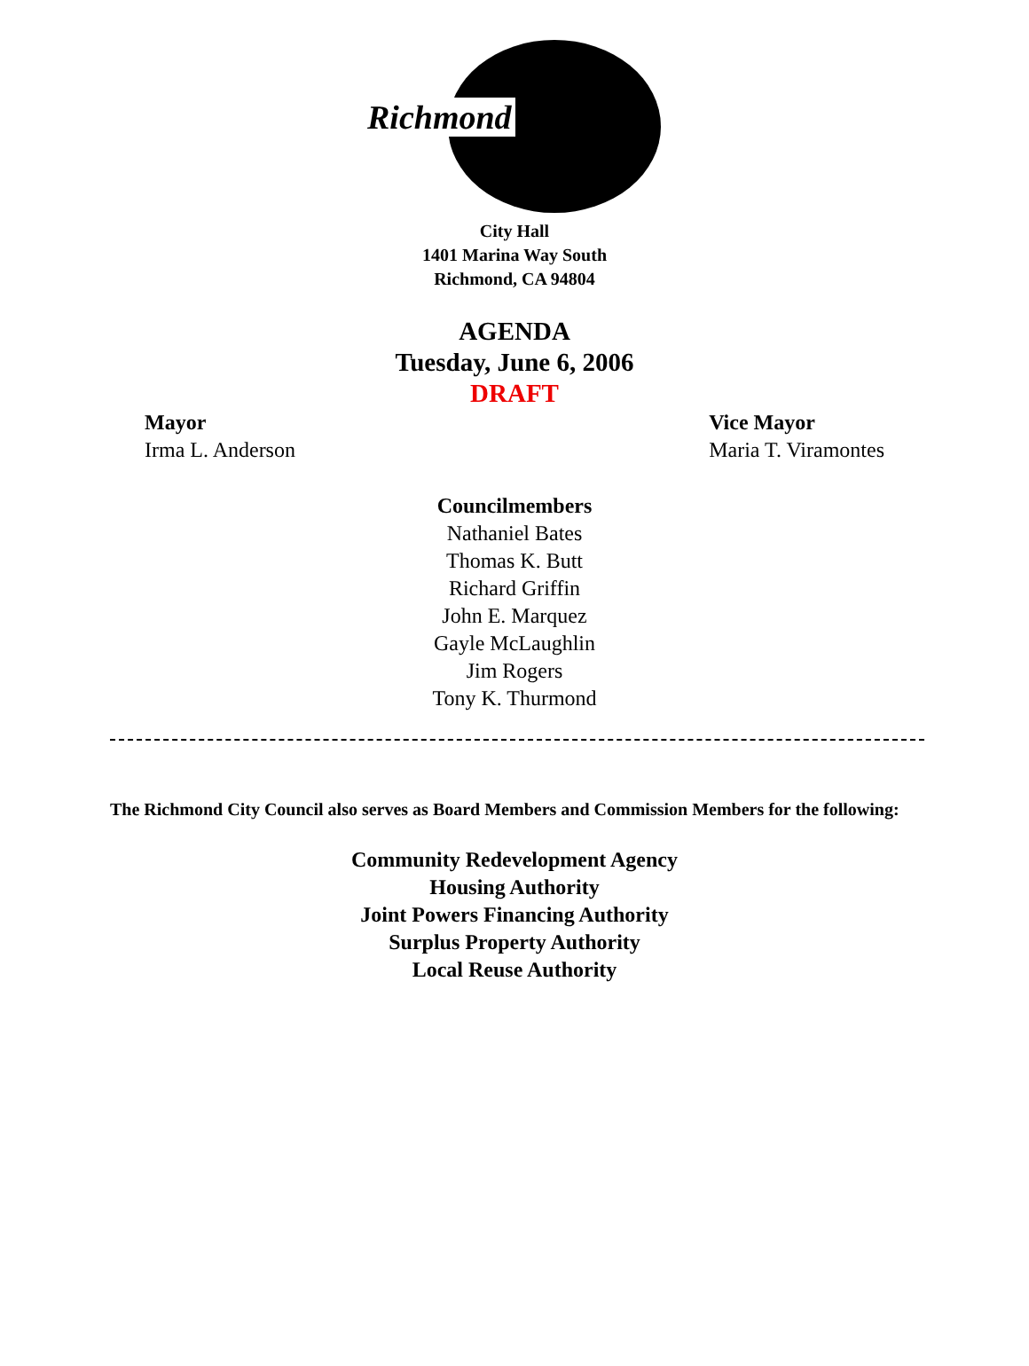Richmond
City Hall
1401 Marina Way South
Richmond, CA 94804
AGENDA
Tuesday, June 6, 2006
DRAFT
Mayor
Irma L. Anderson
Vice Mayor
Maria T. Viramontes
Councilmembers
Nathaniel Bates
Thomas K. Butt
Richard Griffin
John E. Marquez
Gayle McLaughlin
Jim Rogers
Tony K. Thurmond
The Richmond City Council also serves as Board Members and Commission Members for the following:
Community Redevelopment Agency
Housing Authority
Joint Powers Financing Authority
Surplus Property Authority
Local Reuse Authority